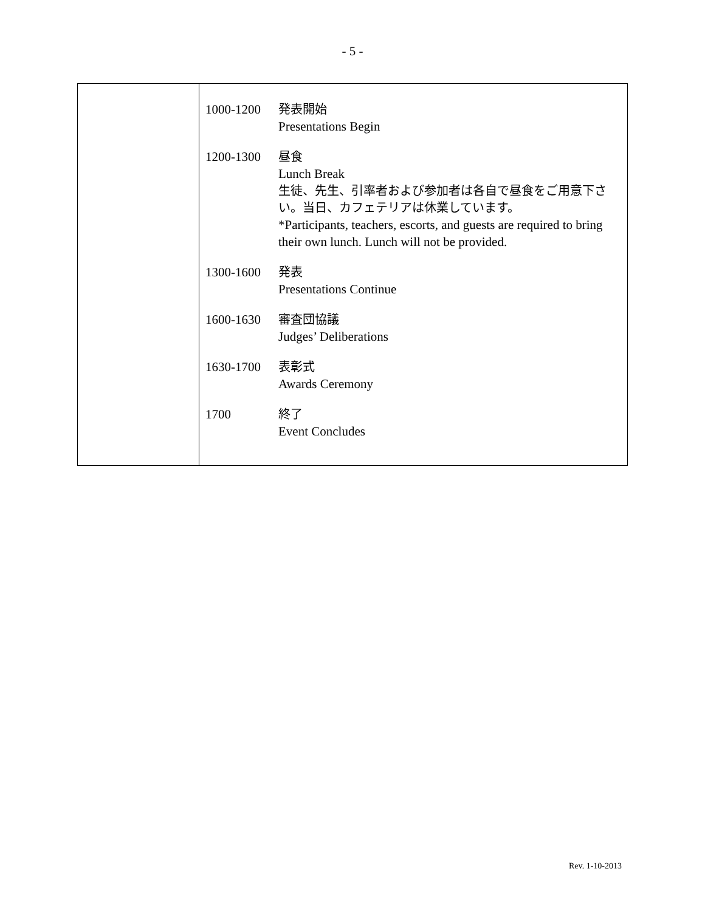- 5 -
| | 1000-1200 発表開始 Presentations Begin 1200-1300 昼食 Lunch Break 生徒、先生、引率者および参加者は各自で昼食をご用意下さい。当日、カフェテリアは休業しています。 *Participants, teachers, escorts, and guests are required to bring their own lunch. Lunch will not be provided. 1300-1600 発表 Presentations Continue 1600-1630 審査団協議 Judges’ Deliberations 1630-1700 表彰式 Awards Ceremony 1700 終了 Event Concludes |
Rev. 1-10-2013